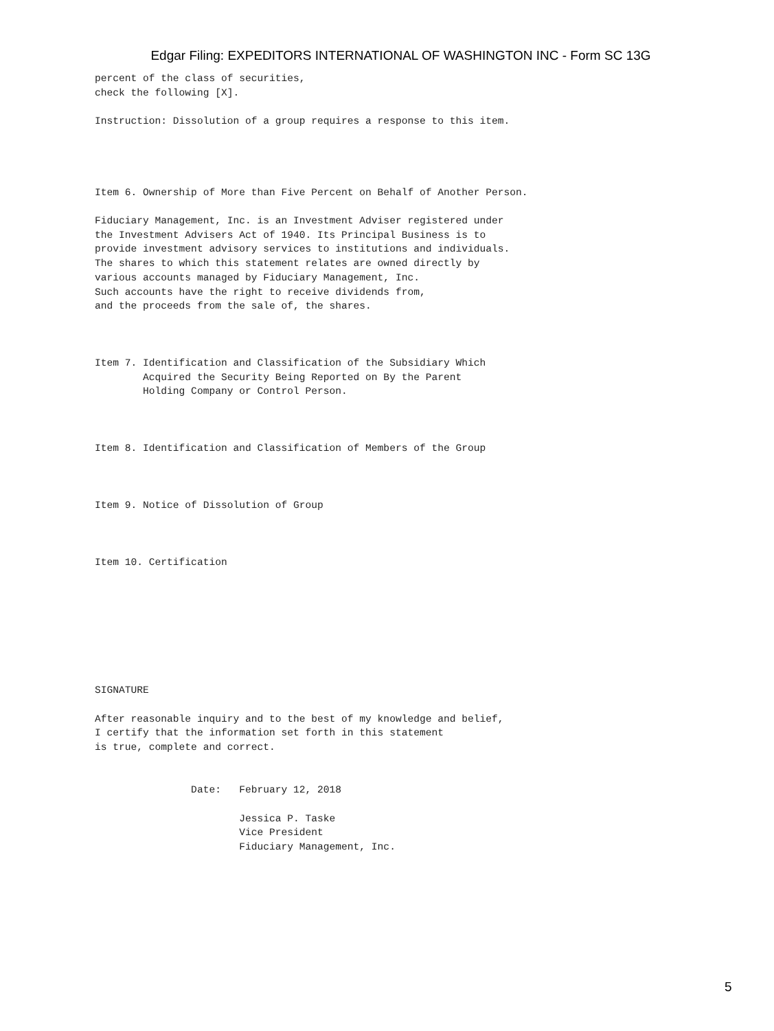Edgar Filing: EXPEDITORS INTERNATIONAL OF WASHINGTON INC - Form SC 13G
percent of the class of securities,
check the following [X].

Instruction: Dissolution of a group requires a response to this item.




Item 6. Ownership of More than Five Percent on Behalf of Another Person.

Fiduciary Management, Inc. is an Investment Adviser registered under
the Investment Advisers Act of 1940. Its Principal Business is to
provide investment advisory services to institutions and individuals.
The shares to which this statement relates are owned directly by
various accounts managed by Fiduciary Management, Inc.
Such accounts have the right to receive dividends from,
and the proceeds from the sale of, the shares.



Item 7. Identification and Classification of the Subsidiary Which
        Acquired the Security Being Reported on By the Parent
        Holding Company or Control Person.



Item 8. Identification and Classification of Members of the Group



Item 9. Notice of Dissolution of Group



Item 10. Certification








SIGNATURE

After reasonable inquiry and to the best of my knowledge and belief,
I certify that the information set forth in this statement
is true, complete and correct.


                Date:   February 12, 2018

                        Jessica P. Taske
                        Vice President
                        Fiduciary Management, Inc.
5